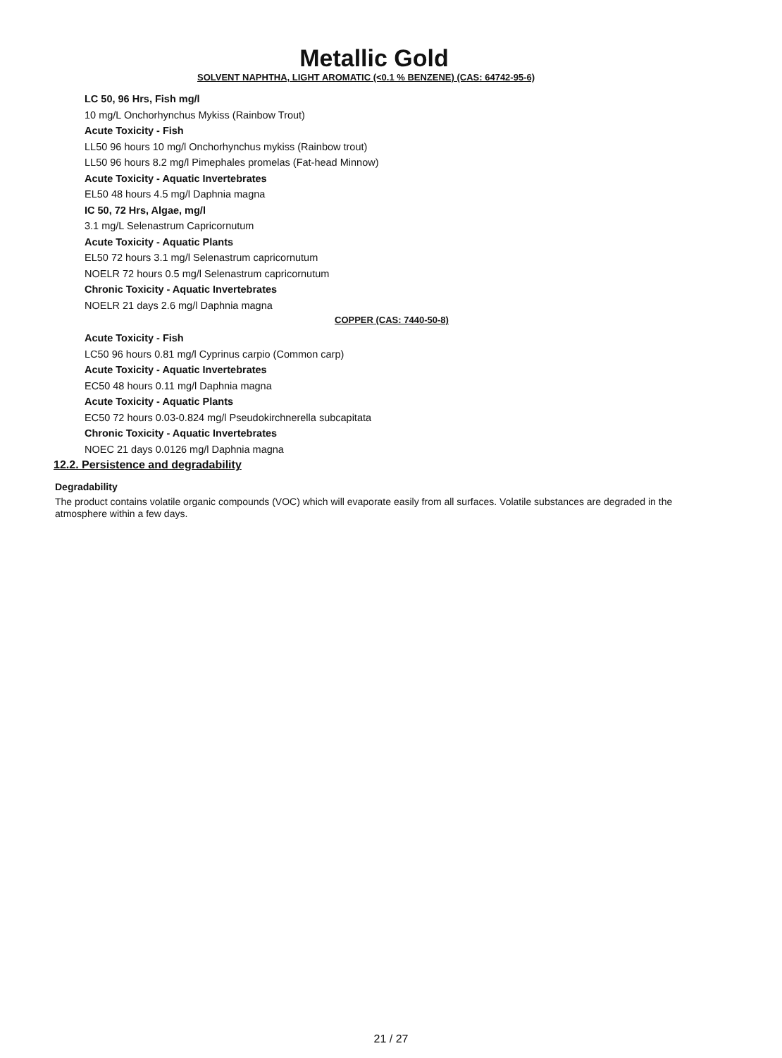Metallic Gold
SOLVENT NAPHTHA, LIGHT AROMATIC (<0.1 % BENZENE) (CAS: 64742-95-6)
LC 50, 96 Hrs, Fish mg/l
10 mg/L Onchorhynchus Mykiss (Rainbow Trout)
Acute Toxicity - Fish
LL50 96 hours 10 mg/l Onchorhynchus mykiss (Rainbow trout)
LL50 96 hours 8.2 mg/l Pimephales promelas (Fat-head Minnow)
Acute Toxicity - Aquatic Invertebrates
EL50 48 hours 4.5 mg/l Daphnia magna
IC 50, 72 Hrs, Algae, mg/l
3.1 mg/L Selenastrum Capricornutum
Acute Toxicity - Aquatic Plants
EL50 72 hours 3.1 mg/l Selenastrum capricornutum
NOELR 72 hours 0.5 mg/l Selenastrum capricornutum
Chronic Toxicity - Aquatic Invertebrates
NOELR 21 days 2.6 mg/l Daphnia magna
COPPER (CAS: 7440-50-8)
Acute Toxicity - Fish
LC50 96 hours 0.81 mg/l Cyprinus carpio (Common carp)
Acute Toxicity - Aquatic Invertebrates
EC50 48 hours 0.11 mg/l Daphnia magna
Acute Toxicity - Aquatic Plants
EC50 72 hours 0.03-0.824 mg/l Pseudokirchnerella subcapitata
Chronic Toxicity - Aquatic Invertebrates
NOEC 21 days 0.0126 mg/l Daphnia magna
12.2. Persistence and degradability
Degradability
The product contains volatile organic compounds (VOC) which will evaporate easily from all surfaces. Volatile substances are degraded in the atmosphere within a few days.
21 / 27